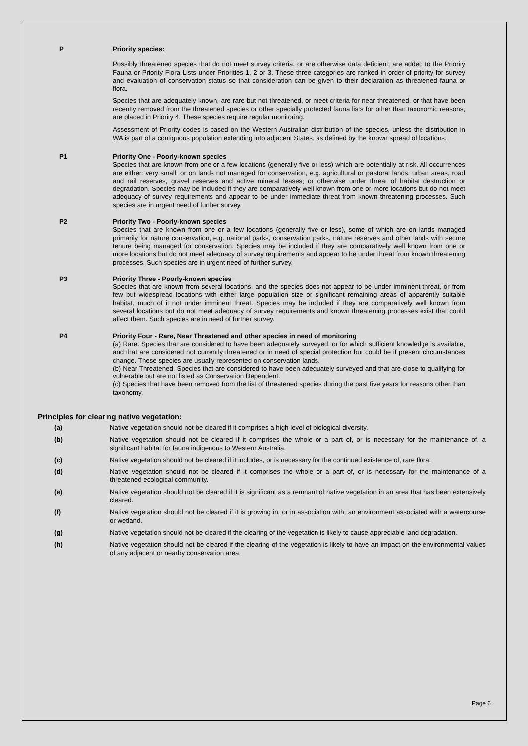P
Priority species:
Possibly threatened species that do not meet survey criteria, or are otherwise data deficient, are added to the Priority Fauna or Priority Flora Lists under Priorities 1, 2 or 3. These three categories are ranked in order of priority for survey and evaluation of conservation status so that consideration can be given to their declaration as threatened fauna or flora.
Species that are adequately known, are rare but not threatened, or meet criteria for near threatened, or that have been recently removed from the threatened species or other specially protected fauna lists for other than taxonomic reasons, are placed in Priority 4. These species require regular monitoring.
Assessment of Priority codes is based on the Western Australian distribution of the species, unless the distribution in WA is part of a contiguous population extending into adjacent States, as defined by the known spread of locations.
P1
Priority One - Poorly-known species
Species that are known from one or a few locations (generally five or less) which are potentially at risk. All occurrences are either: very small; or on lands not managed for conservation, e.g. agricultural or pastoral lands, urban areas, road and rail reserves, gravel reserves and active mineral leases; or otherwise under threat of habitat destruction or degradation. Species may be included if they are comparatively well known from one or more locations but do not meet adequacy of survey requirements and appear to be under immediate threat from known threatening processes. Such species are in urgent need of further survey.
P2
Priority Two - Poorly-known species
Species that are known from one or a few locations (generally five or less), some of which are on lands managed primarily for nature conservation, e.g. national parks, conservation parks, nature reserves and other lands with secure tenure being managed for conservation. Species may be included if they are comparatively well known from one or more locations but do not meet adequacy of survey requirements and appear to be under threat from known threatening processes. Such species are in urgent need of further survey.
P3
Priority Three - Poorly-known species
Species that are known from several locations, and the species does not appear to be under imminent threat, or from few but widespread locations with either large population size or significant remaining areas of apparently suitable habitat, much of it not under imminent threat. Species may be included if they are comparatively well known from several locations but do not meet adequacy of survey requirements and known threatening processes exist that could affect them. Such species are in need of further survey.
P4
Priority Four - Rare, Near Threatened and other species in need of monitoring
(a) Rare. Species that are considered to have been adequately surveyed, or for which sufficient knowledge is available, and that are considered not currently threatened or in need of special protection but could be if present circumstances change. These species are usually represented on conservation lands.
(b) Near Threatened. Species that are considered to have been adequately surveyed and that are close to qualifying for vulnerable but are not listed as Conservation Dependent.
(c) Species that have been removed from the list of threatened species during the past five years for reasons other than taxonomy.
Principles for clearing native vegetation:
(a)
Native vegetation should not be cleared if it comprises a high level of biological diversity.
(b)
Native vegetation should not be cleared if it comprises the whole or a part of, or is necessary for the maintenance of, a significant habitat for fauna indigenous to Western Australia.
(c)
Native vegetation should not be cleared if it includes, or is necessary for the continued existence of, rare flora.
(d)
Native vegetation should not be cleared if it comprises the whole or a part of, or is necessary for the maintenance of a threatened ecological community.
(e)
Native vegetation should not be cleared if it is significant as a remnant of native vegetation in an area that has been extensively cleared.
(f)
Native vegetation should not be cleared if it is growing in, or in association with, an environment associated with a watercourse or wetland.
(g)
Native vegetation should not be cleared if the clearing of the vegetation is likely to cause appreciable land degradation.
(h)
Native vegetation should not be cleared if the clearing of the vegetation is likely to have an impact on the environmental values of any adjacent or nearby conservation area.
Page 6